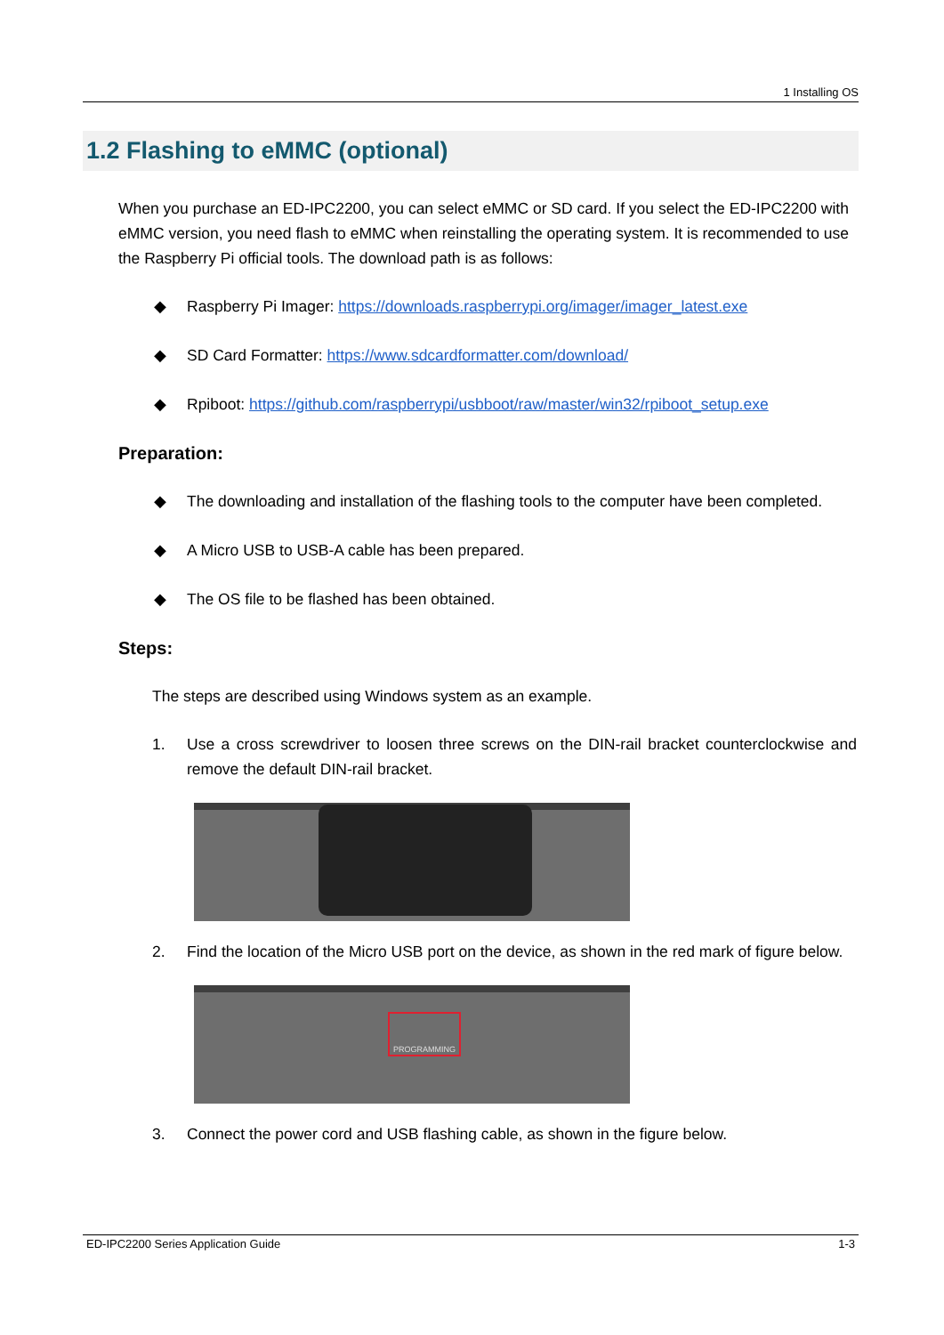1 Installing OS
1.2 Flashing to eMMC (optional)
When you purchase an ED-IPC2200, you can select eMMC or SD card. If you select the ED-IPC2200 with eMMC version, you need flash to eMMC when reinstalling the operating system. It is recommended to use the Raspberry Pi official tools. The download path is as follows:
◆ Raspberry Pi Imager: https://downloads.raspberrypi.org/imager/imager_latest.exe
◆ SD Card Formatter: https://www.sdcardformatter.com/download/
◆ Rpiboot: https://github.com/raspberrypi/usbboot/raw/master/win32/rpiboot_setup.exe
Preparation:
◆ The downloading and installation of the flashing tools to the computer have been completed.
◆ A Micro USB to USB-A cable has been prepared.
◆ The OS file to be flashed has been obtained.
Steps:
The steps are described using Windows system as an example.
1. Use a cross screwdriver to loosen three screws on the DIN-rail bracket counterclockwise and remove the default DIN-rail bracket.
2. Find the location of the Micro USB port on the device, as shown in the red mark of figure below.
PROGRAMMING
3. Connect the power cord and USB flashing cable, as shown in the figure below.
ED-IPC2200 Series Application Guide 1-3